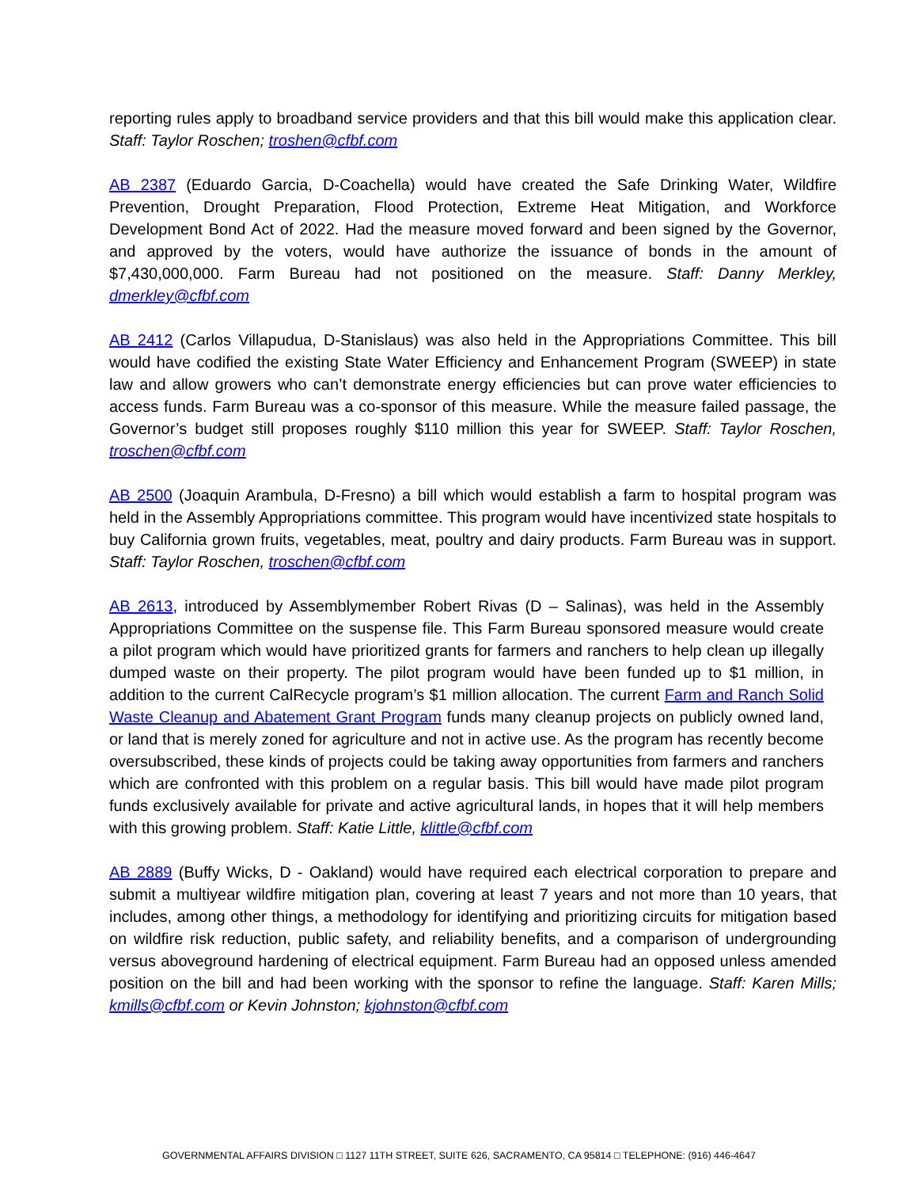reporting rules apply to broadband service providers and that this bill would make this application clear. Staff: Taylor Roschen; troshen@cfbf.com
AB 2387 (Eduardo Garcia, D-Coachella) would have created the Safe Drinking Water, Wildfire Prevention, Drought Preparation, Flood Protection, Extreme Heat Mitigation, and Workforce Development Bond Act of 2022. Had the measure moved forward and been signed by the Governor, and approved by the voters, would have authorize the issuance of bonds in the amount of $7,430,000,000. Farm Bureau had not positioned on the measure. Staff: Danny Merkley, dmerkley@cfbf.com
AB 2412 (Carlos Villapudua, D-Stanislaus) was also held in the Appropriations Committee. This bill would have codified the existing State Water Efficiency and Enhancement Program (SWEEP) in state law and allow growers who can’t demonstrate energy efficiencies but can prove water efficiencies to access funds. Farm Bureau was a co-sponsor of this measure. While the measure failed passage, the Governor’s budget still proposes roughly $110 million this year for SWEEP. Staff: Taylor Roschen, troschen@cfbf.com
AB 2500 (Joaquin Arambula, D-Fresno) a bill which would establish a farm to hospital program was held in the Assembly Appropriations committee. This program would have incentivized state hospitals to buy California grown fruits, vegetables, meat, poultry and dairy products. Farm Bureau was in support. Staff: Taylor Roschen, troschen@cfbf.com
AB 2613, introduced by Assemblymember Robert Rivas (D – Salinas), was held in the Assembly Appropriations Committee on the suspense file. This Farm Bureau sponsored measure would create a pilot program which would have prioritized grants for farmers and ranchers to help clean up illegally dumped waste on their property. The pilot program would have been funded up to $1 million, in addition to the current CalRecycle program’s $1 million allocation. The current Farm and Ranch Solid Waste Cleanup and Abatement Grant Program funds many cleanup projects on publicly owned land, or land that is merely zoned for agriculture and not in active use. As the program has recently become oversubscribed, these kinds of projects could be taking away opportunities from farmers and ranchers which are confronted with this problem on a regular basis. This bill would have made pilot program funds exclusively available for private and active agricultural lands, in hopes that it will help members with this growing problem. Staff: Katie Little, klittle@cfbf.com
AB 2889 (Buffy Wicks, D - Oakland) would have required each electrical corporation to prepare and submit a multiyear wildfire mitigation plan, covering at least 7 years and not more than 10 years, that includes, among other things, a methodology for identifying and prioritizing circuits for mitigation based on wildfire risk reduction, public safety, and reliability benefits, and a comparison of undergrounding versus aboveground hardening of electrical equipment. Farm Bureau had an opposed unless amended position on the bill and had been working with the sponsor to refine the language. Staff: Karen Mills; kmills@cfbf.com or Kevin Johnston; kjohnston@cfbf.com
GOVERNMENTAL AFFAIRS DIVISION □ 1127 11TH STREET, SUITE 626, SACRAMENTO, CA 95814 □ TELEPHONE: (916) 446-4647